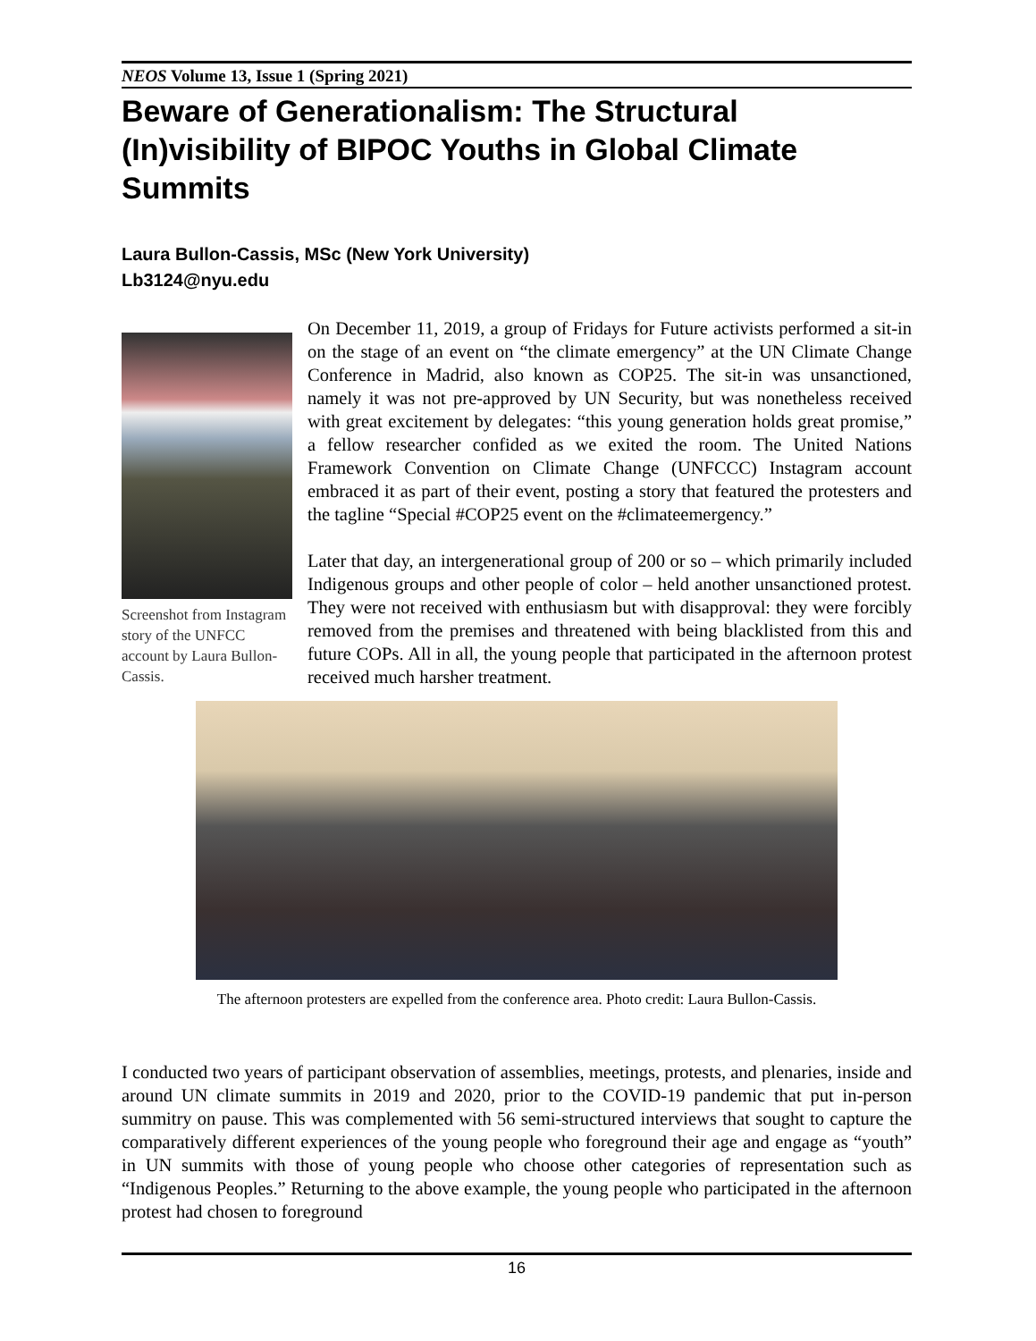NEOS Volume 13, Issue 1 (Spring 2021)
Beware of Generationalism: The Structural (In)visibility of BIPOC Youths in Global Climate Summits
Laura Bullon-Cassis, MSc (New York University)
Lb3124@nyu.edu
Screenshot from Instagram story of the UNFCC account by Laura Bullon-Cassis.
On December 11, 2019, a group of Fridays for Future activists performed a sit-in on the stage of an event on “the climate emergency” at the UN Climate Change Conference in Madrid, also known as COP25. The sit-in was unsanctioned, namely it was not pre-approved by UN Security, but was nonetheless received with great excitement by delegates: “this young generation holds great promise,” a fellow researcher confided as we exited the room. The United Nations Framework Convention on Climate Change (UNFCCC) Instagram account embraced it as part of their event, posting a story that featured the protesters and the tagline “Special #COP25 event on the #climateemergency.”
Later that day, an intergenerational group of 200 or so – which primarily included Indigenous groups and other people of color – held another unsanctioned protest. They were not received with enthusiasm but with disapproval: they were forcibly removed from the premises and threatened with being blacklisted from this and future COPs. All in all, the young people that participated in the afternoon protest received much harsher treatment.
The afternoon protesters are expelled from the conference area. Photo credit: Laura Bullon-Cassis.
I conducted two years of participant observation of assemblies, meetings, protests, and plenaries, inside and around UN climate summits in 2019 and 2020, prior to the COVID-19 pandemic that put in-person summitry on pause. This was complemented with 56 semi-structured interviews that sought to capture the comparatively different experiences of the young people who foreground their age and engage as “youth” in UN summits with those of young people who choose other categories of representation such as “Indigenous Peoples.” Returning to the above example, the young people who participated in the afternoon protest had chosen to foreground
16